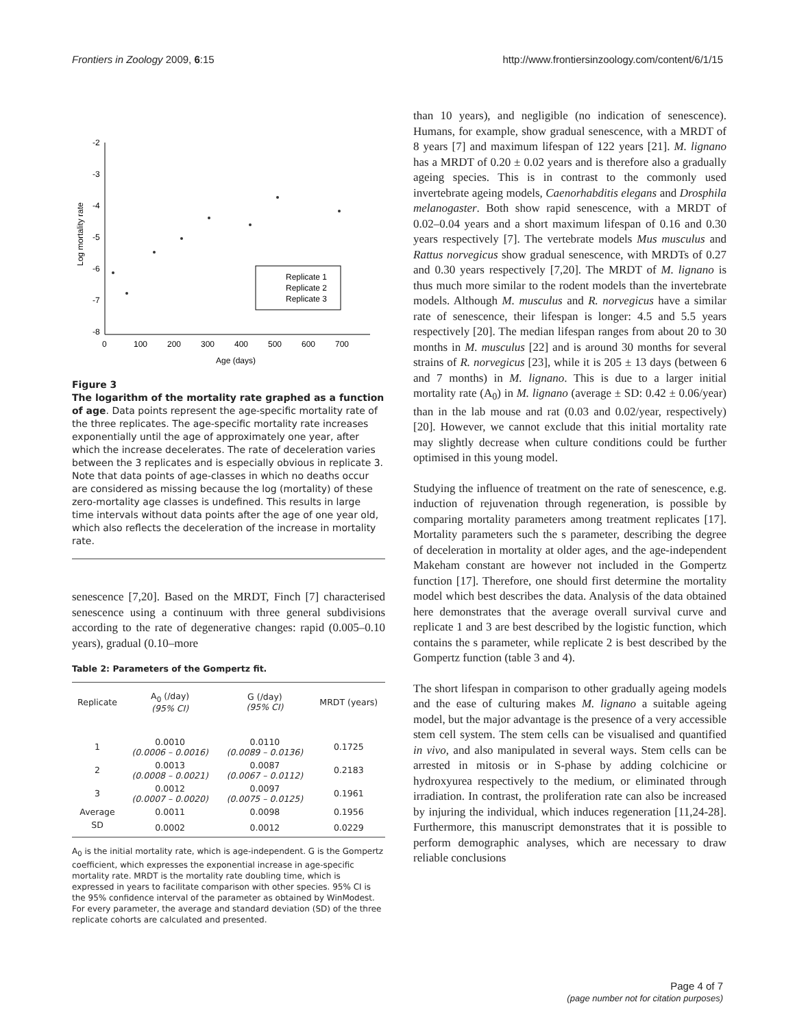Frontiers in Zoology 2009, 6:15 http://www.frontiersinzoology.com/content/6/1/15
-2
-3
-4
-5
-6
-7
-8
0
100
200
300
400
500
600
700
Age (days)
Log mortality rate
Replicate 1
Replicate 2
Replicate 3
Figure 3
The logarithm of the mortality rate graphed as a function of age. Data points represent the age-specific mortality rate of the three replicates. The age-specific mortality rate increases exponentially until the age of approximately one year, after which the increase decelerates. The rate of deceleration varies between the 3 replicates and is especially obvious in replicate 3. Note that data points of age-classes in which no deaths occur are considered as missing because the log (mortality) of these zero-mortality age classes is undefined. This results in large time intervals without data points after the age of one year old, which also reflects the deceleration of the increase in mortality rate.
senescence [7,20]. Based on the MRDT, Finch [7] characterised senescence using a continuum with three general subdivisions according to the rate of degenerative changes: rapid (0.005–0.10 years), gradual (0.10–more
Table 2: Parameters of the Gompertz fit.
| Replicate | A<sub>0</sub> (/day) (95% CI) | G (/day) (95% CI) | MRDT (years) |
| --- | --- | --- | --- |
| 1 | 0.0010 (0.0006 – 0.0016) | 0.0110 (0.0089 – 0.0136) | 0.1725 |
| 2 | 0.0013 (0.0008 – 0.0021) | 0.0087 (0.0067 – 0.0112) | 0.2183 |
| 3 | 0.0012 (0.0007 – 0.0020) | 0.0097 (0.0075 – 0.0125) | 0.1961 |
| Average | 0.0011 | 0.0098 | 0.1956 |
| SD | 0.0002 | 0.0012 | 0.0229 |
A<sub>0</sub> is the initial mortality rate, which is age-independent. G is the Gompertz coefficient, which expresses the exponential increase in age-specific mortality rate. MRDT is the mortality rate doubling time, which is expressed in years to facilitate comparison with other species. 95% CI is the 95% confidence interval of the parameter as obtained by WinModest. For every parameter, the average and standard deviation (SD) of the three replicate cohorts are calculated and presented.
than 10 years), and negligible (no indication of senescence). Humans, for example, show gradual senescence, with a MRDT of 8 years [7] and maximum lifespan of 122 years [21]. M. lignano has a MRDT of 0.20 ± 0.02 years and is therefore also a gradually ageing species. This is in contrast to the commonly used invertebrate ageing models, Caenorhabditis elegans and Drosphila melanogaster. Both show rapid senescence, with a MRDT of 0.02–0.04 years and a short maximum lifespan of 0.16 and 0.30 years respectively [7]. The vertebrate models Mus musculus and Rattus norvegicus show gradual senescence, with MRDTs of 0.27 and 0.30 years respectively [7,20]. The MRDT of M. lignano is thus much more similar to the rodent models than the invertebrate models. Although M. musculus and R. norvegicus have a similar rate of senescence, their lifespan is longer: 4.5 and 5.5 years respectively [20]. The median lifespan ranges from about 20 to 30 months in M. musculus [22] and is around 30 months for several strains of R. norvegicus [23], while it is 205 ± 13 days (between 6 and 7 months) in M. lignano. This is due to a larger initial mortality rate (A<sub>0</sub>) in M. lignano (average ± SD: 0.42 ± 0.06/year) than in the lab mouse and rat (0.03 and 0.02/year, respectively) [20]. However, we cannot exclude that this initial mortality rate may slightly decrease when culture conditions could be further optimised in this young model.
Studying the influence of treatment on the rate of senescence, e.g. induction of rejuvenation through regeneration, is possible by comparing mortality parameters among treatment replicates [17]. Mortality parameters such the s parameter, describing the degree of deceleration in mortality at older ages, and the age-independent Makeham constant are however not included in the Gompertz function [17]. Therefore, one should first determine the mortality model which best describes the data. Analysis of the data obtained here demonstrates that the average overall survival curve and replicate 1 and 3 are best described by the logistic function, which contains the s parameter, while replicate 2 is best described by the Gompertz function (table 3 and 4).
The short lifespan in comparison to other gradually ageing models and the ease of culturing makes M. lignano a suitable ageing model, but the major advantage is the presence of a very accessible stem cell system. The stem cells can be visualised and quantified in vivo, and also manipulated in several ways. Stem cells can be arrested in mitosis or in S-phase by adding colchicine or hydroxyurea respectively to the medium, or eliminated through irradiation. In contrast, the proliferation rate can also be increased by injuring the individual, which induces regeneration [11,24-28]. Furthermore, this manuscript demonstrates that it is possible to perform demographic analyses, which are necessary to draw reliable conclusions
Page 4 of 7
(page number not for citation purposes)